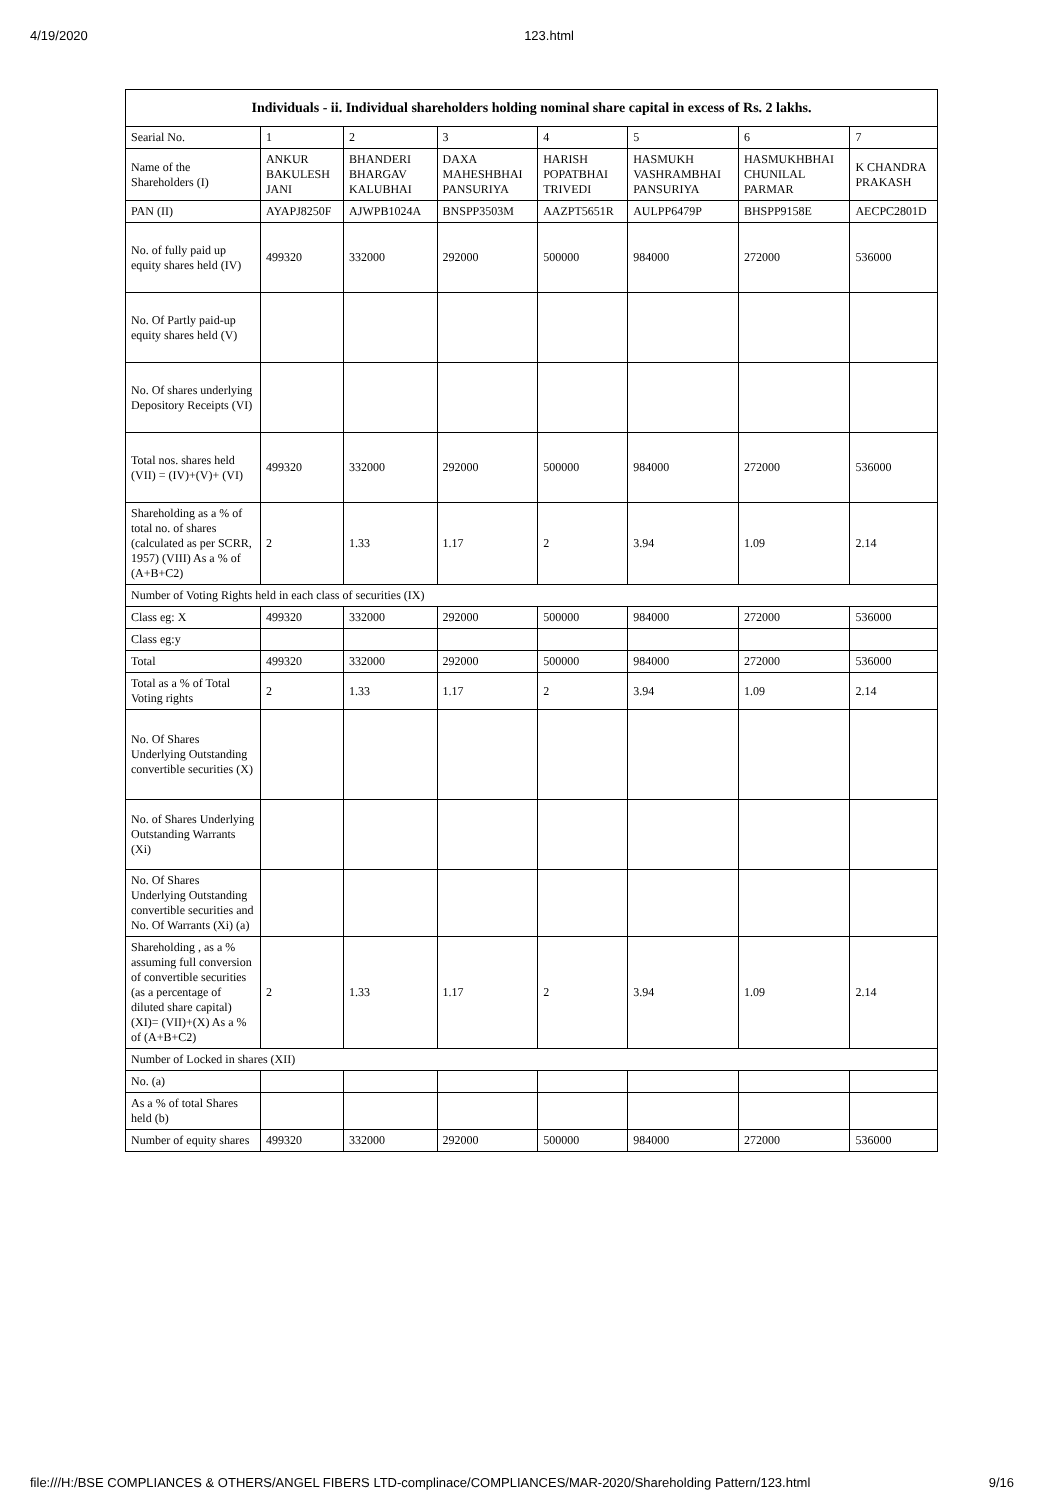4/19/2020 123.html
| Individuals - ii. Individual shareholders holding nominal share capital in excess of Rs. 2 lakhs. | | | | | | | |
| --- | --- | --- | --- | --- | --- | --- | --- |
| Searial No. | 1 | 2 | 3 | 4 | 5 | 6 | 7 |
| Name of the Shareholders (I) | ANKUR BAKULESH JANI | BHANDERI BHARGAV KALUBHAI | DAXA MAHESHBHAI PANSURIYA | HARISH POPATBHAI TRIVEDI | HASMUKH VASHRAMBHAI PANSURIYA | HASMUKHBHAI CHUNILAL PARMAR | K CHANDRA PRAKASH |
| PAN (II) | AYAPJ8250F | AJWPB1024A | BNSPP3503M | AAZPT5651R | AULPP6479P | BHSPP9158E | AECPC2801D |
| No. of fully paid up equity shares held (IV) | 499320 | 332000 | 292000 | 500000 | 984000 | 272000 | 536000 |
| No. Of Partly paid-up equity shares held (V) | | | | | | | |
| No. Of shares underlying Depository Receipts (VI) | | | | | | | |
| Total nos. shares held (VII) = (IV)+(V)+ (VI) | 499320 | 332000 | 292000 | 500000 | 984000 | 272000 | 536000 |
| Shareholding as a % of total no. of shares (calculated as per SCRR, 1957) (VIII) As a % of (A+B+C2) | 2 | 1.33 | 1.17 | 2 | 3.94 | 1.09 | 2.14 |
| Number of Voting Rights held in each class of securities (IX) | | | | | | | |
| Class eg: X | 499320 | 332000 | 292000 | 500000 | 984000 | 272000 | 536000 |
| Class eg:y | | | | | | | |
| Total | 499320 | 332000 | 292000 | 500000 | 984000 | 272000 | 536000 |
| Total as a % of Total Voting rights | 2 | 1.33 | 1.17 | 2 | 3.94 | 1.09 | 2.14 |
| No. Of Shares Underlying Outstanding convertible securities (X) | | | | | | | |
| No. of Shares Underlying Outstanding Warrants (Xi) | | | | | | | |
| No. Of Shares Underlying Outstanding convertible securities and No. Of Warrants (Xi) (a) | | | | | | | |
| Shareholding , as a % assuming full conversion of convertible securities (as a percentage of diluted share capital) (XI)= (VII)+(X) As a % of (A+B+C2) | 2 | 1.33 | 1.17 | 2 | 3.94 | 1.09 | 2.14 |
| Number of Locked in shares (XII) | | | | | | | |
| No. (a) | | | | | | | |
| As a % of total Shares held (b) | | | | | | | |
| Number of equity shares | 499320 | 332000 | 292000 | 500000 | 984000 | 272000 | 536000 |
file:///H:/BSE COMPLIANCES & OTHERS/ANGEL FIBERS LTD-complinace/COMPLIANCES/MAR-2020/Shareholding Pattern/123.html 9/16